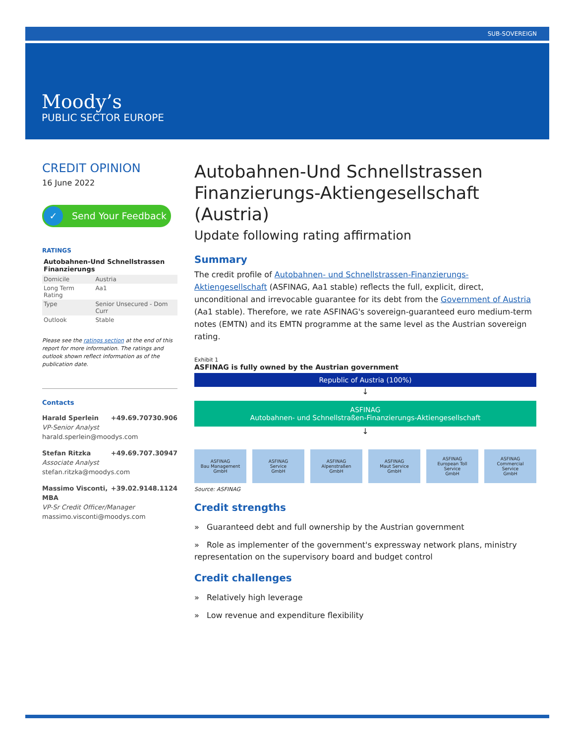SUB-SOVEREIGN
Moody’s
PUBLIC SECTOR EUROPE
CREDIT OPINION
16 June 2022
✓ Send Your Feedback
RATINGS
Autobahnen-Und Schnellstrassen Finanzierungs
| Domicile | Austria |
| Long Term Rating | Aa1 |
| Type | Senior Unsecured - Dom Curr |
| Outlook | Stable |
Please see the ratings section at the end of this report for more information. The ratings and outlook shown reflect information as of the publication date.
Contacts
Harald Sperlein +49.69.70730.906
VP-Senior Analyst
harald.sperlein@moodys.com
Stefan Ritzka +49.69.707.30947
Associate Analyst
stefan.ritzka@moodys.com
Massimo Visconti, MBA +39.02.9148.1124
VP-Sr Credit Officer/Manager
massimo.visconti@moodys.com
Autobahnen-Und Schnellstrassen Finanzierungs-Aktiengesellschaft (Austria)
Update following rating affirmation
Summary
The credit profile of Autobahnen- und Schnellstrassen-Finanzierungs-Aktiengesellschaft (ASFINAG, Aa1 stable) reflects the full, explicit, direct, unconditional and irrevocable guarantee for its debt from the Government of Austria (Aa1 stable). Therefore, we rate ASFINAG's sovereign-guaranteed euro medium-term notes (EMTN) and its EMTN programme at the same level as the Austrian sovereign rating.
Exhibit 1
ASFINAG is fully owned by the Austrian government
Republic of Austria (100%)
↓
ASFINAG
Autobahnen- und Schnellstraßen-Finanzierungs-Aktiengesellschaft
↓
ASFINAG
Bau Management
GmbH
ASFINAG
Service
GmbH
ASFINAG
Alpenstraßen
GmbH
ASFINAG
Maut Service
GmbH
ASFINAG
European Toll
Service
GmbH
ASFINAG
Commercial
Service
GmbH
Source: ASFINAG
Credit strengths
» Guaranteed debt and full ownership by the Austrian government
» Role as implementer of the government's expressway network plans, ministry representation on the supervisory board and budget control
Credit challenges
» Relatively high leverage
» Low revenue and expenditure flexibility